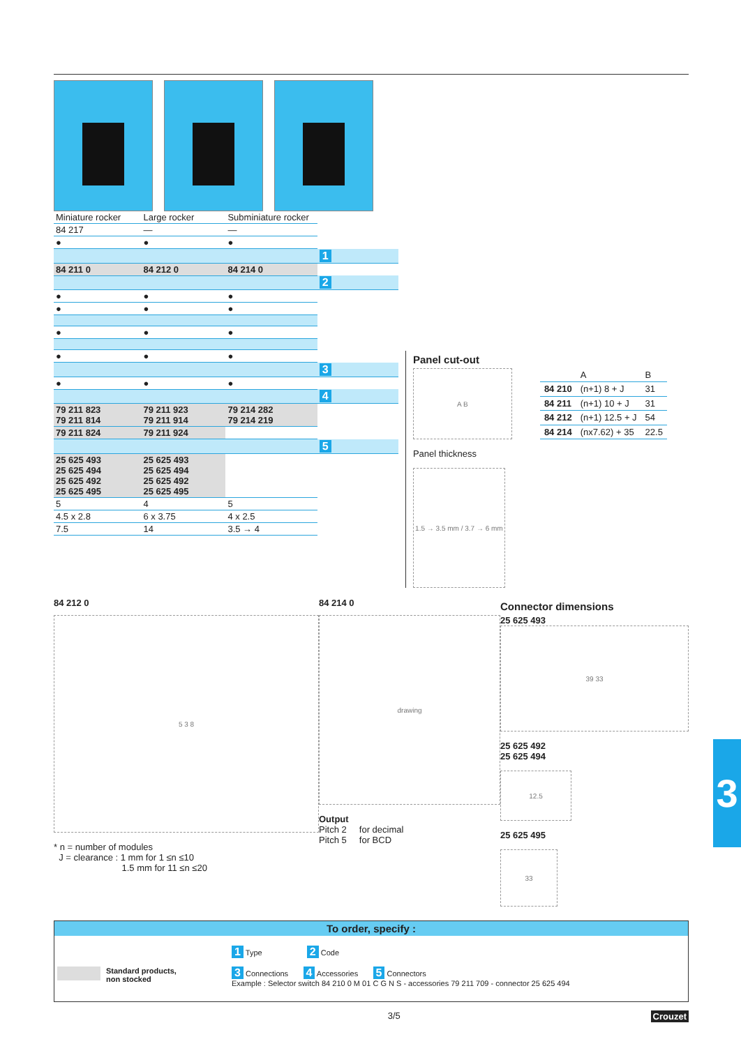| Miniature rocker | Large rocker | Subminiature rocker | |
| 84 217 | — | — | |
| ● | ● | ● | |
| | | | 1 |
| 84 211 0 | 84 212 0 | 84 214 0 | |
| | | | 2 |
| ● | ● | ● | |
| ● | ● | ● | |
| ● | ● | ● | |
| ● | ● | ● | |
| | | | 3 |
| ● | ● | ● | |
| | | | 4 |
| 79 211 823 79 211 814 | 79 211 923 79 211 914 | 79 214 282 79 214 219 | |
| 79 211 824 | 79 211 924 | | |
| | | | 5 |
| 25 625 493 25 625 494 25 625 492 25 625 495 | 25 625 493 25 625 494 25 625 492 25 625 495 | | |
| 5 | 4 | 5 | |
| 4.5 x 2.8 | 6 x 3.75 | 4 x 2.5 | |
| 7.5 | 14 | 3.5 → 4 | |
Panel cut-out
A B
| | A | B |
| 84 210 | (n+1) 8 + J | 31 |
| 84 211 | (n+1) 10 + J | 31 |
| 84 212 | (n+1) 12.5 + J | 54 |
| 84 214 | (nx7.62) + 35 | 22.5 |
Panel thickness
1.5 → 3.5 mm / 3.7 → 6 mm
84 212 0
5 3 8
* n = number of modules
J = clearance : 1 mm for 1 ≤n ≤10
1.5 mm for 11 ≤n ≤20
84 214 0
drawing
Output
Pitch 2 for decimal
Pitch 5 for BCD
Connector dimensions
25 625 493
39 33
25 625 492
25 625 494
12.5
25 625 495
33
To order, specify :
Standard products,
non stocked
1 Type 2 Code
3 Connections 4 Accessories 5 Connectors
Example : Selector switch 84 210 0 M 01 C G N S - accessories 79 211 709 - connector 25 625 494
3/5 Crouzet
3